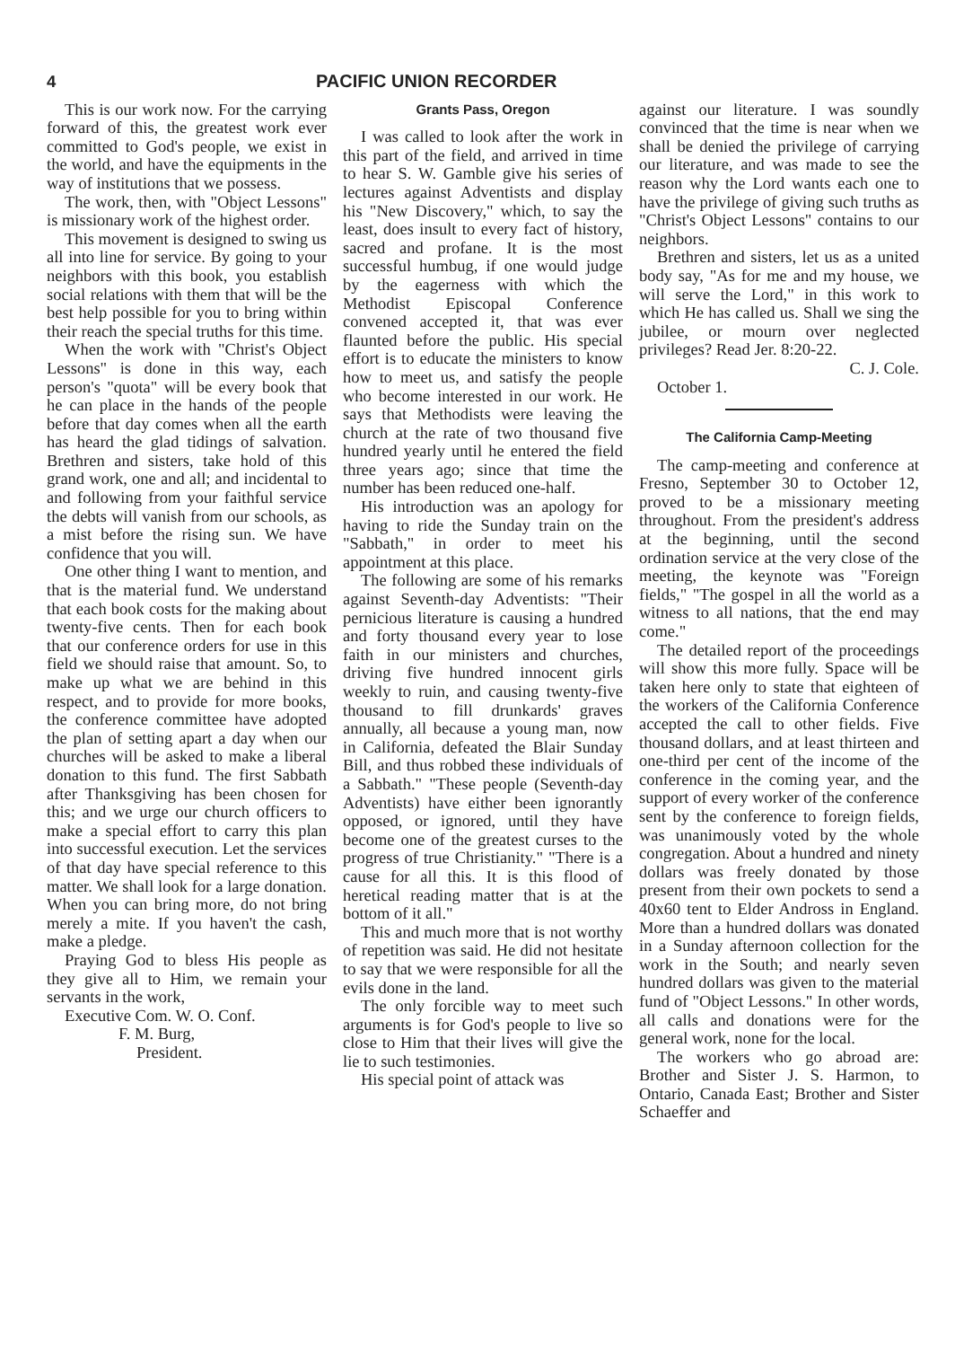4 PACIFIC UNION RECORDER
This is our work now. For the carrying forward of this, the greatest work ever committed to God's people, we exist in the world, and have the equipments in the way of institutions that we possess.
The work, then, with "Object Lessons" is missionary work of the highest order.
This movement is designed to swing us all into line for service. By going to your neighbors with this book, you establish social relations with them that will be the best help possible for you to bring within their reach the special truths for this time.
When the work with "Christ's Object Lessons" is done in this way, each person's "quota" will be every book that he can place in the hands of the people before that day comes when all the earth has heard the glad tidings of salvation. Brethren and sisters, take hold of this grand work, one and all; and incidental to and following from your faithful service the debts will vanish from our schools, as a mist before the rising sun. We have confidence that you will.
One other thing I want to mention, and that is the material fund. We understand that each book costs for the making about twenty-five cents. Then for each book that our conference orders for use in this field we should raise that amount. So, to make up what we are behind in this respect, and to provide for more books, the conference committee have adopted the plan of setting apart a day when our churches will be asked to make a liberal donation to this fund. The first Sabbath after Thanksgiving has been chosen for this; and we urge our church officers to make a special effort to carry this plan into successful execution. Let the services of that day have special reference to this matter. We shall look for a large donation. When you can bring more, do not bring merely a mite. If you haven't the cash, make a pledge.
Praying God to bless His people as they give all to Him, we remain your servants in the work,
Executive Com. W. O. Conf.
F. M. Burg,
President.
Grants Pass, Oregon
I was called to look after the work in this part of the field, and arrived in time to hear S. W. Gamble give his series of lectures against Adventists and display his "New Discovery," which, to say the least, does insult to every fact of history, sacred and profane. It is the most successful humbug, if one would judge by the eagerness with which the Methodist Episcopal Conference convened accepted it, that was ever flaunted before the public. His special effort is to educate the ministers to know how to meet us, and satisfy the people who become interested in our work. He says that Methodists were leaving the church at the rate of two thousand five hundred yearly until he entered the field three years ago; since that time the number has been reduced one-half.
His introduction was an apology for having to ride the Sunday train on the "Sabbath," in order to meet his appointment at this place.
The following are some of his remarks against Seventh-day Adventists: "Their pernicious literature is causing a hundred and forty thousand every year to lose faith in our ministers and churches, driving five hundred innocent girls weekly to ruin, and causing twenty-five thousand to fill drunkards' graves annually, all because a young man, now in California, defeated the Blair Sunday Bill, and thus robbed these individuals of a Sabbath." "These people (Seventh-day Adventists) have either been ignorantly opposed, or ignored, until they have become one of the greatest curses to the progress of true Christianity." "There is a cause for all this. It is this flood of heretical reading matter that is at the bottom of it all."
This and much more that is not worthy of repetition was said. He did not hesitate to say that we were responsible for all the evils done in the land.
The only forcible way to meet such arguments is for God's people to live so close to Him that their lives will give the lie to such testimonies.
His special point of attack was
against our literature. I was soundly convinced that the time is near when we shall be denied the privilege of carrying our literature, and was made to see the reason why the Lord wants each one to have the privilege of giving such truths as "Christ's Object Lessons" contains to our neighbors.
Brethren and sisters, let us as a united body say, "As for me and my house, we will serve the Lord," in this work to which He has called us. Shall we sing the jubilee, or mourn over neglected privileges? Read Jer. 8:20-22.
C. J. Cole.
October 1.
The California Camp-Meeting
The camp-meeting and conference at Fresno, September 30 to October 12, proved to be a missionary meeting throughout. From the president's address at the beginning, until the second ordination service at the very close of the meeting, the keynote was "Foreign fields," "The gospel in all the world as a witness to all nations, that the end may come."
The detailed report of the proceedings will show this more fully. Space will be taken here only to state that eighteen of the workers of the California Conference accepted the call to other fields. Five thousand dollars, and at least thirteen and one-third per cent of the income of the conference in the coming year, and the support of every worker of the conference sent by the conference to foreign fields, was unanimously voted by the whole congregation. About a hundred and ninety dollars was freely donated by those present from their own pockets to send a 40x60 tent to Elder Andross in England. More than a hundred dollars was donated in a Sunday afternoon collection for the work in the South; and nearly seven hundred dollars was given to the material fund of "Object Lessons." In other words, all calls and donations were for the general work, none for the local.
The workers who go abroad are: Brother and Sister J. S. Harmon, to Ontario, Canada East; Brother and Sister Schaeffer and